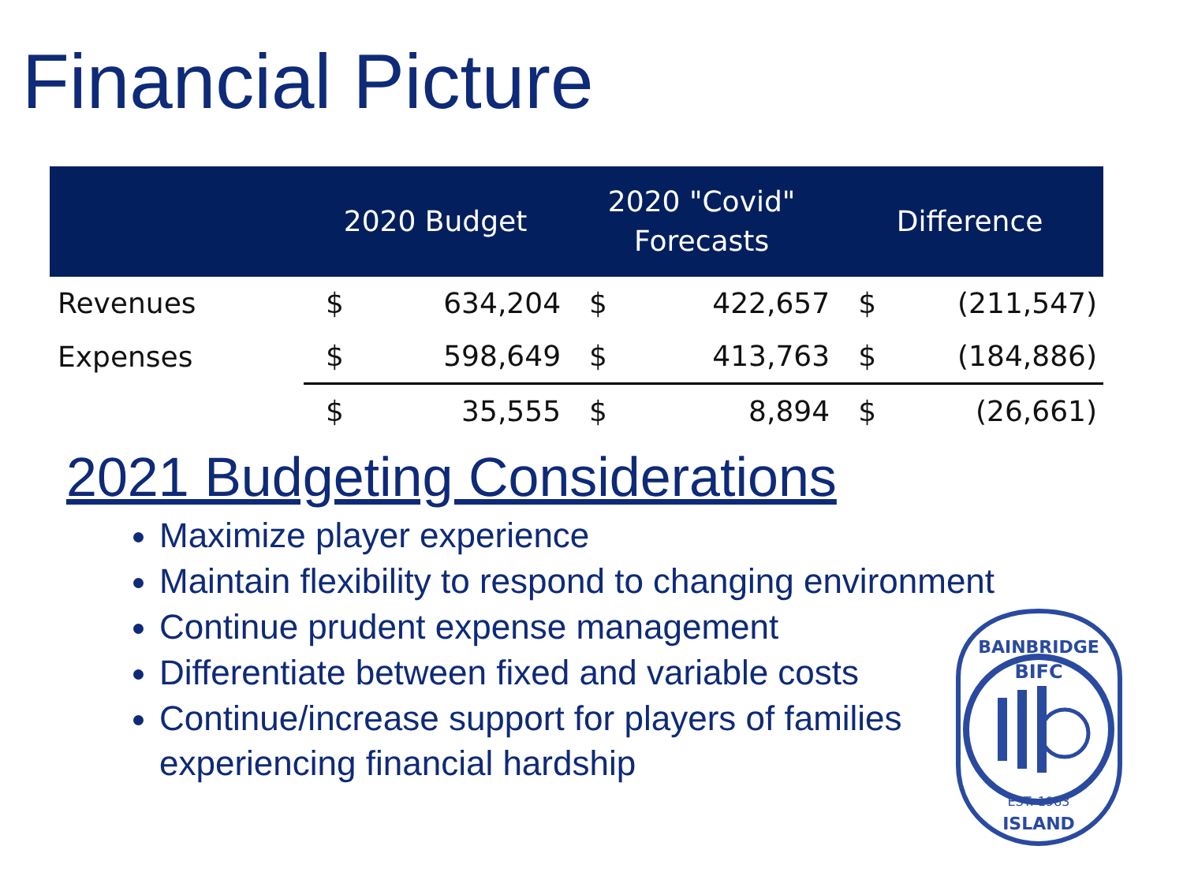Financial Picture
| | 2020 Budget | | 2020 "Covid" Forecasts | | Difference | |
| --- | --- | --- | --- | --- | --- | --- |
| Revenues | $ | 634,204 | $ | 422,657 | $ | (211,547) |
| Expenses | $ | 598,649 | $ | 413,763 | $ | (184,886) |
| | $ | 35,555 | $ | 8,894 | $ | (26,661) |
2021 Budgeting Considerations
Maximize player experience
Maintain flexibility to respond to changing environment
Continue prudent expense management
Differentiate between fixed and variable costs
Continue/increase support for players of families experiencing financial hardship
BAINBRIDGE
BIFC
EST. 1983
ISLAND